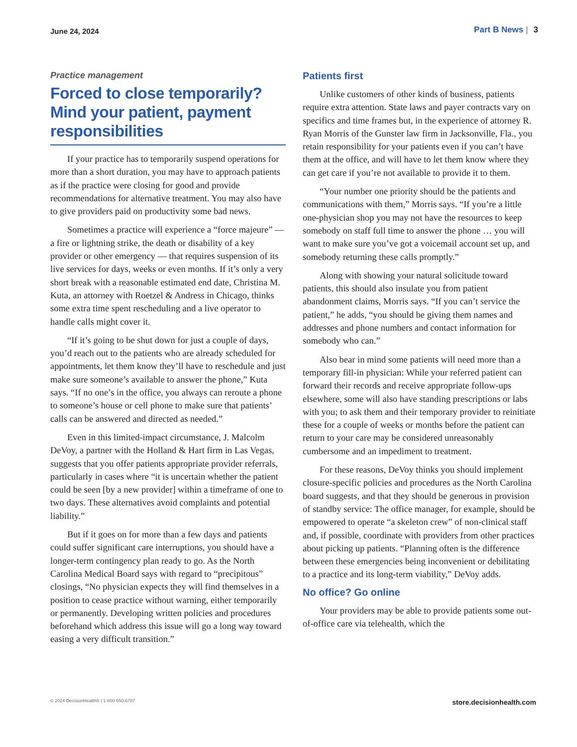June 24, 2024
Part B News | 3
Practice management
Forced to close temporarily? Mind your patient, payment responsibilities
If your practice has to temporarily suspend operations for more than a short duration, you may have to approach patients as if the practice were closing for good and provide recommendations for alternative treatment. You may also have to give providers paid on productivity some bad news.
Sometimes a practice will experience a “force majeure” — a fire or lightning strike, the death or disability of a key provider or other emergency — that requires suspension of its live services for days, weeks or even months. If it’s only a very short break with a reasonable estimated end date, Christina M. Kuta, an attorney with Roetzel & Andress in Chicago, thinks some extra time spent rescheduling and a live operator to handle calls might cover it.
“If it’s going to be shut down for just a couple of days, you’d reach out to the patients who are already scheduled for appointments, let them know they’ll have to reschedule and just make sure someone’s available to answer the phone,” Kuta says. “If no one’s in the office, you always can reroute a phone to someone’s house or cell phone to make sure that patients’ calls can be answered and directed as needed.”
Even in this limited-impact circumstance, J. Malcolm DeVoy, a partner with the Holland & Hart firm in Las Vegas, suggests that you offer patients appropriate provider referrals, particularly in cases where “it is uncertain whether the patient could be seen [by a new provider] within a timeframe of one to two days. These alternatives avoid complaints and potential liability.”
But if it goes on for more than a few days and patients could suffer significant care interruptions, you should have a longer-term contingency plan ready to go. As the North Carolina Medical Board says with regard to “precipitous” closings, “No physician expects they will find themselves in a position to cease practice without warning, either temporarily or permanently. Developing written policies and procedures beforehand which address this issue will go a long way toward easing a very difficult transition.”
Patients first
Unlike customers of other kinds of business, patients require extra attention. State laws and payer contracts vary on specifics and time frames but, in the experience of attorney R. Ryan Morris of the Gunster law firm in Jacksonville, Fla., you retain responsibility for your patients even if you can’t have them at the office, and will have to let them know where they can get care if you’re not available to provide it to them.
“Your number one priority should be the patients and communications with them,” Morris says. “If you’re a little one-physician shop you may not have the resources to keep somebody on staff full time to answer the phone … you will want to make sure you’ve got a voicemail account set up, and somebody returning these calls promptly.”
Along with showing your natural solicitude toward patients, this should also insulate you from patient abandonment claims, Morris says. “If you can’t service the patient,” he adds, “you should be giving them names and addresses and phone numbers and contact information for somebody who can.”
Also bear in mind some patients will need more than a temporary fill-in physician: While your referred patient can forward their records and receive appropriate follow-ups elsewhere, some will also have standing prescriptions or labs with you; to ask them and their temporary provider to reinitiate these for a couple of weeks or months before the patient can return to your care may be considered unreasonably cumbersome and an impediment to treatment.
For these reasons, DeVoy thinks you should implement closure-specific policies and procedures as the North Carolina board suggests, and that they should be generous in provision of standby service: The office manager, for example, should be empowered to operate “a skeleton crew” of non-clinical staff and, if possible, coordinate with providers from other practices about picking up patients. “Planning often is the difference between these emergencies being inconvenient or debilitating to a practice and its long-term viability,” DeVoy adds.
No office? Go online
Your providers may be able to provide patients some out-of-office care via telehealth, which the
© 2024 DecisionHealth® | 1-800-650-6787
store.decisionhealth.com